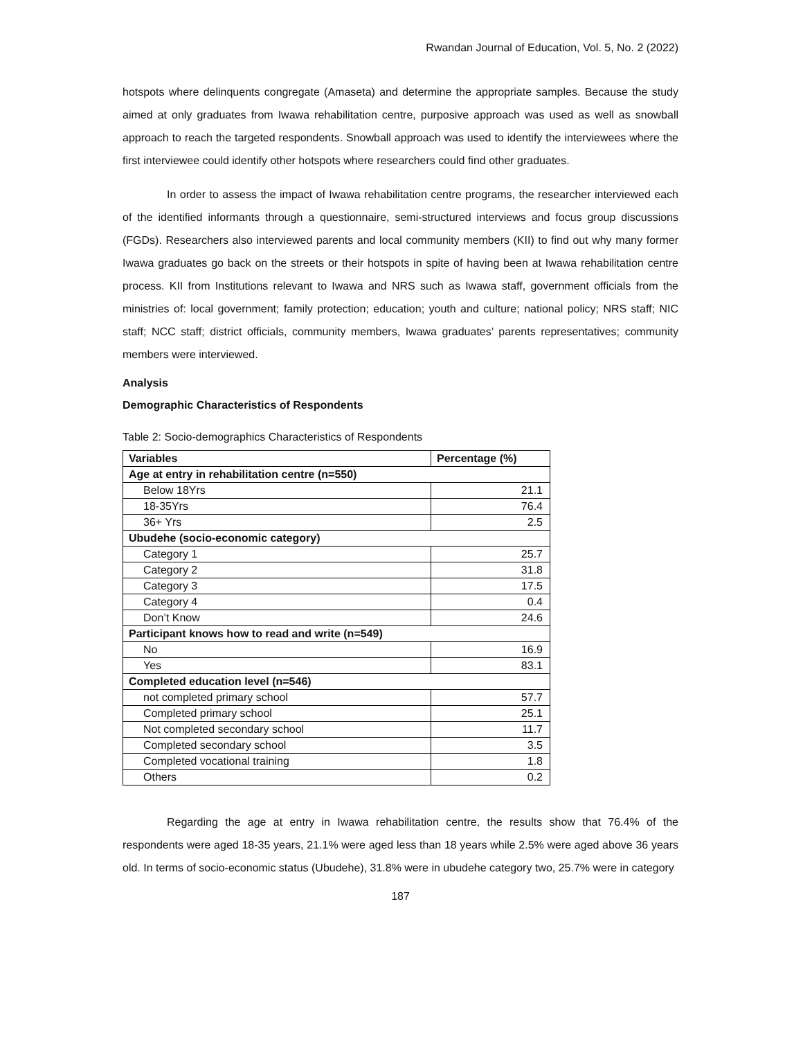Rwandan Journal of Education, Vol. 5, No. 2 (2022)
hotspots where delinquents congregate (Amaseta) and determine the appropriate samples. Because the study aimed at only graduates from Iwawa rehabilitation centre, purposive approach was used as well as snowball approach to reach the targeted respondents. Snowball approach was used to identify the interviewees where the first interviewee could identify other hotspots where researchers could find other graduates.
In order to assess the impact of Iwawa rehabilitation centre programs, the researcher interviewed each of the identified informants through a questionnaire, semi-structured interviews and focus group discussions (FGDs). Researchers also interviewed parents and local community members (KII) to find out why many former Iwawa graduates go back on the streets or their hotspots in spite of having been at Iwawa rehabilitation centre process. KII from Institutions relevant to Iwawa and NRS such as Iwawa staff, government officials from the ministries of: local government; family protection; education; youth and culture; national policy; NRS staff; NIC staff; NCC staff; district officials, community members, Iwawa graduates’ parents representatives; community members were interviewed.
Analysis
Demographic Characteristics of Respondents
Table 2: Socio-demographics Characteristics of Respondents
| Variables | Percentage (%) |
| --- | --- |
| Age at entry in rehabilitation centre (n=550) | |
| Below 18Yrs | 21.1 |
| 18-35Yrs | 76.4 |
| 36+ Yrs | 2.5 |
| Ubudehe (socio-economic category) | |
| Category 1 | 25.7 |
| Category 2 | 31.8 |
| Category 3 | 17.5 |
| Category 4 | 0.4 |
| Don’t Know | 24.6 |
| Participant knows how to read and write (n=549) | |
| No | 16.9 |
| Yes | 83.1 |
| Completed education level (n=546) | |
| not completed primary school | 57.7 |
| Completed primary school | 25.1 |
| Not completed secondary school | 11.7 |
| Completed secondary school | 3.5 |
| Completed vocational training | 1.8 |
| Others | 0.2 |
Regarding the age at entry in Iwawa rehabilitation centre, the results show that 76.4% of the respondents were aged 18-35 years, 21.1% were aged less than 18 years while 2.5% were aged above 36 years old. In terms of socio-economic status (Ubudehe), 31.8% were in ubudehe category two, 25.7% were in category
187